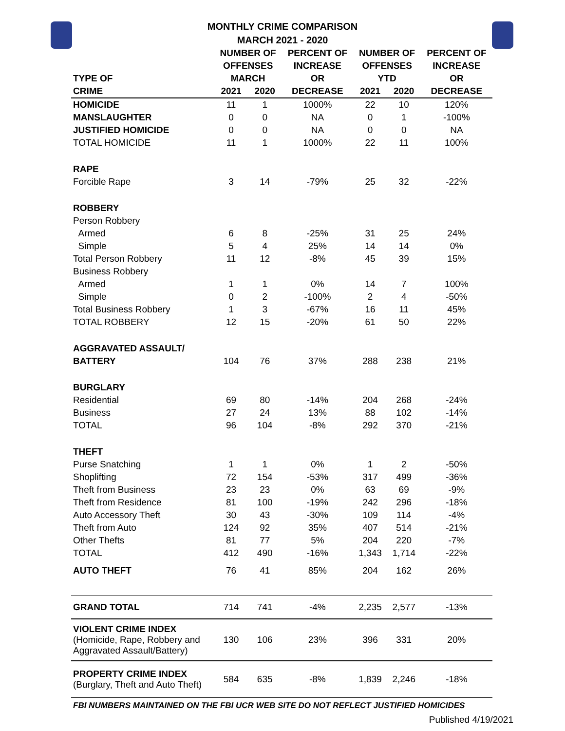MONTHLY CRIME COMPARISON
MARCH 2021 - 2020
| | NUMBER OF | | PERCENT OF | NUMBER OF | | PERCENT OF |
| --- | --- | --- | --- | --- | --- | --- |
| | OFFENSES | | INCREASE | OFFENSES | | INCREASE |
| TYPE OF | MARCH | | OR | YTD | | OR |
| CRIME | 2021 | 2020 | DECREASE | 2021 | 2020 | DECREASE |
| HOMICIDE | 11 | 1 | 1000% | 22 | 10 | 120% |
| MANSLAUGHTER | 0 | 0 | NA | 0 | 1 | -100% |
| JUSTIFIED HOMICIDE | 0 | 0 | NA | 0 | 0 | NA |
| TOTAL HOMICIDE | 11 | 1 | 1000% | 22 | 11 | 100% |
| RAPE | | | | | | |
| Forcible Rape | 3 | 14 | -79% | 25 | 32 | -22% |
| ROBBERY | | | | | | |
| Person Robbery | | | | | | |
| Armed | 6 | 8 | -25% | 31 | 25 | 24% |
| Simple | 5 | 4 | 25% | 14 | 14 | 0% |
| Total Person Robbery | 11 | 12 | -8% | 45 | 39 | 15% |
| Business Robbery | | | | | | |
| Armed | 1 | 1 | 0% | 14 | 7 | 100% |
| Simple | 0 | 2 | -100% | 2 | 4 | -50% |
| Total Business Robbery | 1 | 3 | -67% | 16 | 11 | 45% |
| TOTAL ROBBERY | 12 | 15 | -20% | 61 | 50 | 22% |
| AGGRAVATED ASSAULT/ | | | | | | |
| BATTERY | 104 | 76 | 37% | 288 | 238 | 21% |
| BURGLARY | | | | | | |
| Residential | 69 | 80 | -14% | 204 | 268 | -24% |
| Business | 27 | 24 | 13% | 88 | 102 | -14% |
| TOTAL | 96 | 104 | -8% | 292 | 370 | -21% |
| THEFT | | | | | | |
| Purse Snatching | 1 | 1 | 0% | 1 | 2 | -50% |
| Shoplifting | 72 | 154 | -53% | 317 | 499 | -36% |
| Theft from Business | 23 | 23 | 0% | 63 | 69 | -9% |
| Theft from Residence | 81 | 100 | -19% | 242 | 296 | -18% |
| Auto Accessory Theft | 30 | 43 | -30% | 109 | 114 | -4% |
| Theft from Auto | 124 | 92 | 35% | 407 | 514 | -21% |
| Other Thefts | 81 | 77 | 5% | 204 | 220 | -7% |
| TOTAL | 412 | 490 | -16% | 1,343 | 1,714 | -22% |
| AUTO THEFT | 76 | 41 | 85% | 204 | 162 | 26% |
| GRAND TOTAL | 714 | 741 | -4% | 2,235 | 2,577 | -13% |
| VIOLENT CRIME INDEX (Homicide, Rape, Robbery and Aggravated Assault/Battery) | 130 | 106 | 23% | 396 | 331 | 20% |
| PROPERTY CRIME INDEX (Burglary, Theft and Auto Theft) | 584 | 635 | -8% | 1,839 | 2,246 | -18% |
FBI NUMBERS MAINTAINED ON THE FBI UCR WEB SITE DO NOT REFLECT JUSTIFIED HOMICIDES
Published 4/19/2021